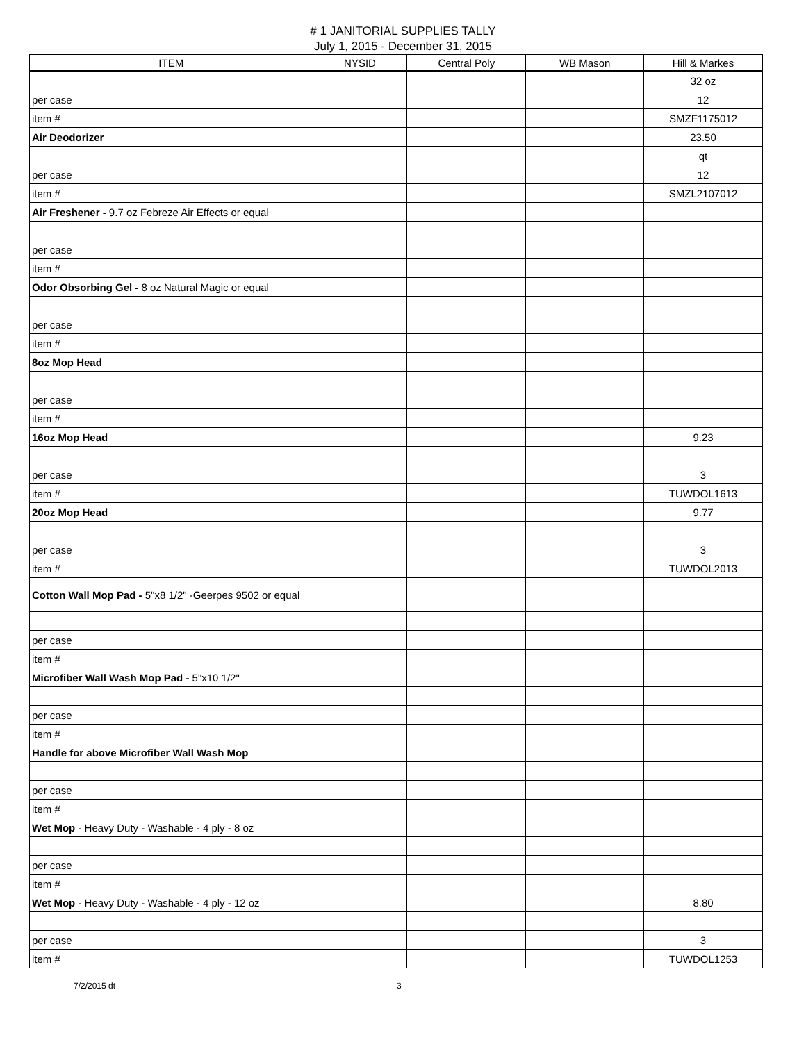# 1 JANITORIAL SUPPLIES TALLY
July 1, 2015 - December 31, 2015
| ITEM | NYSID | Central Poly | WB Mason | Hill & Markes |
| --- | --- | --- | --- | --- |
| | | | | 32 oz |
| per case | | | | 12 |
| item # | | | | SMZF1175012 |
| Air Deodorizer | | | | 23.50 |
| | | | | qt |
| per case | | | | 12 |
| item # | | | | SMZL2107012 |
| Air Freshener - 9.7 oz Febreze Air Effects or equal | | | | |
| per case | | | | |
| item # | | | | |
| Odor Obsorbing Gel - 8 oz Natural Magic or equal | | | | |
| per case | | | | |
| item # | | | | |
| 8oz Mop Head | | | | |
| per case | | | | |
| item # | | | | |
| 16oz Mop Head | | | | 9.23 |
| per case | | | | 3 |
| item # | | | | TUWDOL1613 |
| 20oz Mop Head | | | | 9.77 |
| per case | | | | 3 |
| item # | | | | TUWDOL2013 |
| Cotton Wall Mop Pad - 5"x8 1/2" -Geerpes 9502 or equal | | | | |
| per case | | | | |
| item # | | | | |
| Microfiber Wall Wash Mop Pad - 5"x10 1/2" | | | | |
| per case | | | | |
| item # | | | | |
| Handle for above Microfiber Wall Wash Mop | | | | |
| per case | | | | |
| item # | | | | |
| Wet Mop - Heavy Duty - Washable - 4 ply - 8 oz | | | | |
| per case | | | | |
| item # | | | | |
| Wet Mop - Heavy Duty - Washable - 4 ply - 12 oz | | | | 8.80 |
| per case | | | | 3 |
| item # | | | | TUWDOL1253 |
7/2/2015 dt 3